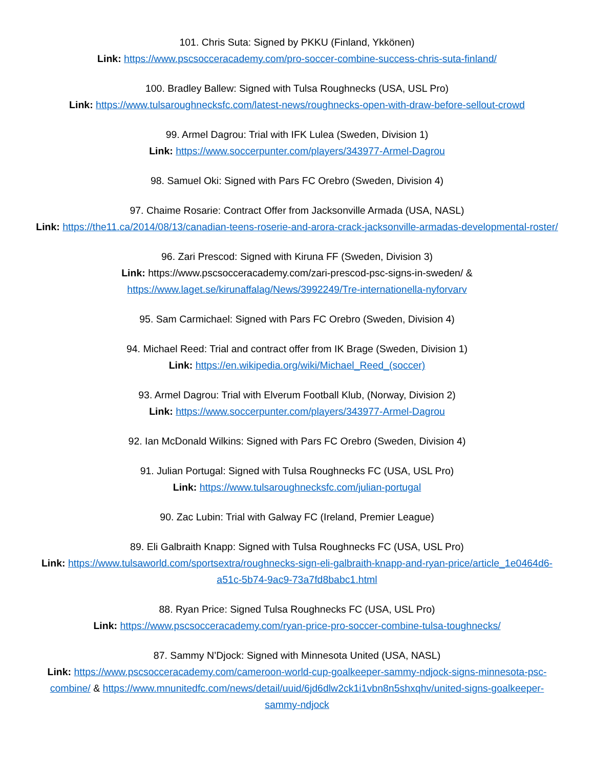101. Chris Suta: Signed by PKKU (Finland, Ykkönen)
Link: https://www.pscsocceracademy.com/pro-soccer-combine-success-chris-suta-finland/
100. Bradley Ballew: Signed with Tulsa Roughnecks (USA, USL Pro)
Link: https://www.tulsaroughnecksfc.com/latest-news/roughnecks-open-with-draw-before-sellout-crowd
99. Armel Dagrou: Trial with IFK Lulea (Sweden, Division 1)
Link: https://www.soccerpunter.com/players/343977-Armel-Dagrou
98. Samuel Oki: Signed with Pars FC Orebro (Sweden, Division 4)
97. Chaime Rosarie: Contract Offer from Jacksonville Armada (USA, NASL)
Link: https://the11.ca/2014/08/13/canadian-teens-roserie-and-arora-crack-jacksonville-armadas-developmental-roster/
96. Zari Prescod: Signed with Kiruna FF (Sweden, Division 3)
Link: https://www.pscsocceracademy.com/zari-prescod-psc-signs-in-sweden/ &
https://www.laget.se/kirunaffalag/News/3992249/Tre-internationella-nyforvarv
95. Sam Carmichael: Signed with Pars FC Orebro (Sweden, Division 4)
94. Michael Reed: Trial and contract offer from IK Brage (Sweden, Division 1)
Link: https://en.wikipedia.org/wiki/Michael_Reed_(soccer)
93. Armel Dagrou: Trial with Elverum Football Klub, (Norway, Division 2)
Link: https://www.soccerpunter.com/players/343977-Armel-Dagrou
92. Ian McDonald Wilkins: Signed with Pars FC Orebro (Sweden, Division 4)
91. Julian Portugal: Signed with Tulsa Roughnecks FC (USA, USL Pro)
Link: https://www.tulsaroughnecksfc.com/julian-portugal
90. Zac Lubin: Trial with Galway FC (Ireland, Premier League)
89. Eli Galbraith Knapp: Signed with Tulsa Roughnecks FC (USA, USL Pro)
Link: https://www.tulsaworld.com/sportsextra/roughnecks-sign-eli-galbraith-knapp-and-ryan-price/article_1e0464d6-a51c-5b74-9ac9-73a7fd8babc1.html
88. Ryan Price: Signed Tulsa Roughnecks FC (USA, USL Pro)
Link: https://www.pscsocceracademy.com/ryan-price-pro-soccer-combine-tulsa-toughnecks/
87. Sammy N’Djock: Signed with Minnesota United (USA, NASL)
Link: https://www.pscsocceracademy.com/cameroon-world-cup-goalkeeper-sammy-ndjock-signs-minnesota-psc-combine/ & https://www.mnunitedfc.com/news/detail/uuid/6jd6dlw2ck1i1vbn8n5shxqhv/united-signs-goalkeeper-sammy-ndjock